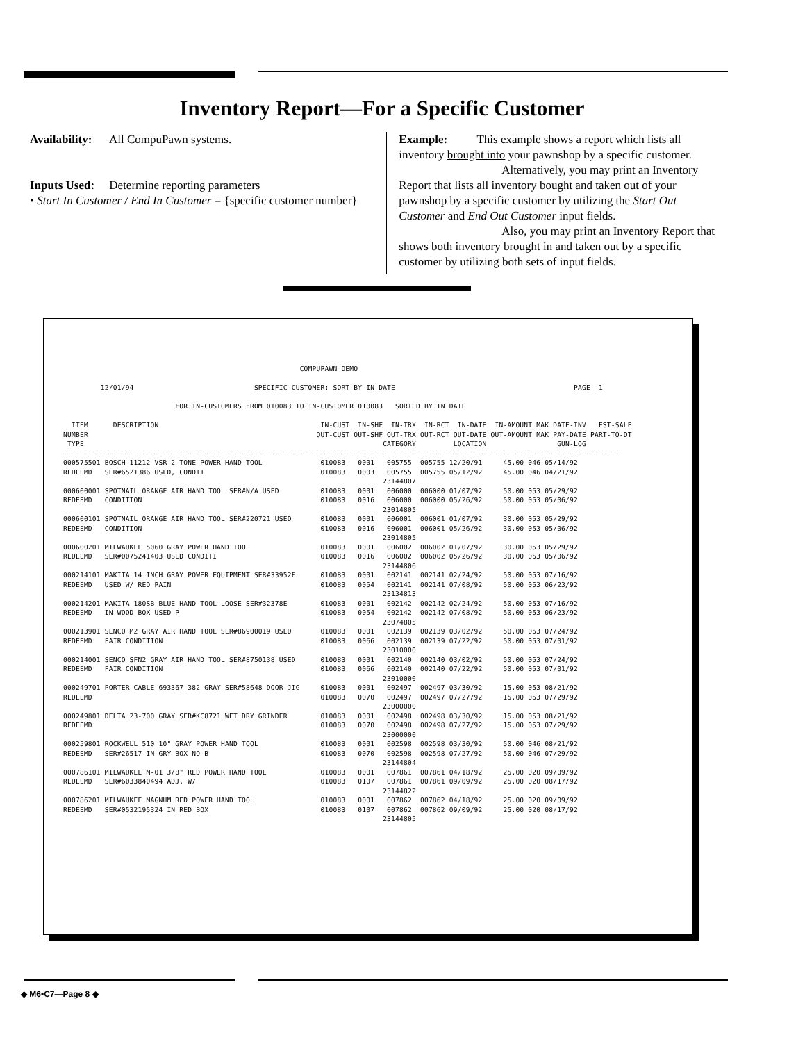Inventory Report—For a Specific Customer
Availability: All CompuPawn systems.
Inputs Used: Determine reporting parameters
• Start In Customer / End In Customer = {specific customer number}
Example: This example shows a report which lists all inventory brought into your pawnshop by a specific customer.
Alternatively, you may print an Inventory Report that lists all inventory bought and taken out of your pawnshop by a specific customer by utilizing the Start Out Customer and End Out Customer input fields.
Also, you may print an Inventory Report that shows both inventory brought in and taken out by a specific customer by utilizing both sets of input fields.
                                                         COMPUPAWN DEMO

         12/01/94                             SPECIFIC CUSTOMER: SORT BY IN DATE                                           PAGE  1

                           FOR IN-CUSTOMERS FROM 010083 TO IN-CUSTOMER 010083   SORTED BY IN DATE

  ITEM      DESCRIPTION                                       IN-CUST  IN-SHF  IN-TRX  IN-RCT  IN-DATE  IN-AMOUNT MAK DATE-INV   EST-SALE
NUMBER                                                       OUT-CUST OUT-SHF OUT-TRX OUT-RCT OUT-DATE OUT-AMOUNT MAK PAY-DATE PART-TO-DT
 TYPE                                                                        CATEGORY         LOCATION                 GUN-LOG
--------------------------------------------------------------------------------------------------------------------------------------
000575501 BOSCH 11212 VSR 2-TONE POWER HAND TOOL              010083   0001   005755  005755 12/20/91     45.00 046 05/14/92
REDEEMD   SER#6521386 USED, CONDIT                            010083   0003   005755  005755 05/12/92     45.00 046 04/21/92
                                                                             23144807
000600001 SPOTNAIL ORANGE AIR HAND TOOL SER#N/A USED          010083   0001   006000  006000 01/07/92     50.00 053 05/29/92
REDEEMD   CONDITION                                           010083   0016   006000  006000 05/26/92     50.00 053 05/06/92
                                                                             23014805
000600101 SPOTNAIL ORANGE AIR HAND TOOL SER#220721 USED       010083   0001   006001  006001 01/07/92     30.00 053 05/29/92
REDEEMD   CONDITION                                           010083   0016   006001  006001 05/26/92     30.00 053 05/06/92
                                                                             23014805
000600201 MILWAUKEE 5060 GRAY POWER HAND TOOL                 010083   0001   006002  006002 01/07/92     30.00 053 05/29/92
REDEEMD   SER#0075241403 USED CONDITI                         010083   0016   006002  006002 05/26/92     30.00 053 05/06/92
                                                                             23144806
000214101 MAKITA 14 INCH GRAY POWER EQUIPMENT SER#33952E      010083   0001   002141  002141 02/24/92     50.00 053 07/16/92
REDEEMD   USED W/ RED PAIN                                    010083   0054   002141  002141 07/08/92     50.00 053 06/23/92
                                                                             23134813
000214201 MAKITA 180SB BLUE HAND TOOL-LOOSE SER#32378E        010083   0001   002142  002142 02/24/92     50.00 053 07/16/92
REDEEMD   IN WOOD BOX USED P                                  010083   0054   002142  002142 07/08/92     50.00 053 06/23/92
                                                                             23074805
000213901 SENCO M2 GRAY AIR HAND TOOL SER#86900019 USED       010083   0001   002139  002139 03/02/92     50.00 053 07/24/92
REDEEMD   FAIR CONDITION                                      010083   0066   002139  002139 07/22/92     50.00 053 07/01/92
                                                                             23010000
000214001 SENCO SFN2 GRAY AIR HAND TOOL SER#8750138 USED      010083   0001   002140  002140 03/02/92     50.00 053 07/24/92
REDEEMD   FAIR CONDITION                                      010083   0066   002140  002140 07/22/92     50.00 053 07/01/92
                                                                             23010000
000249701 PORTER CABLE 693367-382 GRAY SER#58648 DOOR JIG     010083   0001   002497  002497 03/30/92     15.00 053 08/21/92
REDEEMD                                                       010083   0070   002497  002497 07/27/92     15.00 053 07/29/92
                                                                             23000000
000249801 DELTA 23-700 GRAY SER#KC8721 WET DRY GRINDER        010083   0001   002498  002498 03/30/92     15.00 053 08/21/92
REDEEMD                                                       010083   0070   002498  002498 07/27/92     15.00 053 07/29/92
                                                                             23000000
000259801 ROCKWELL 510 10" GRAY POWER HAND TOOL               010083   0001   002598  002598 03/30/92     50.00 046 08/21/92
REDEEMD   SER#26517 IN GRY BOX NO B                           010083   0070   002598  002598 07/27/92     50.00 046 07/29/92
                                                                             23144804
000786101 MILWAUKEE M-01 3/8" RED POWER HAND TOOL             010083   0001   007861  007861 04/18/92     25.00 020 09/09/92
REDEEMD   SER#6033840494 ADJ. W/                              010083   0107   007861  007861 09/09/92     25.00 020 08/17/92
                                                                             23144822
000786201 MILWAUKEE MAGNUM RED POWER HAND TOOL                010083   0001   007862  007862 04/18/92     25.00 020 09/09/92
REDEEMD   SER#0532195324 IN RED BOX                           010083   0107   007862  007862 09/09/92     25.00 020 08/17/92
                                                                             23144805
◆ M6•C7—Page 8 ◆